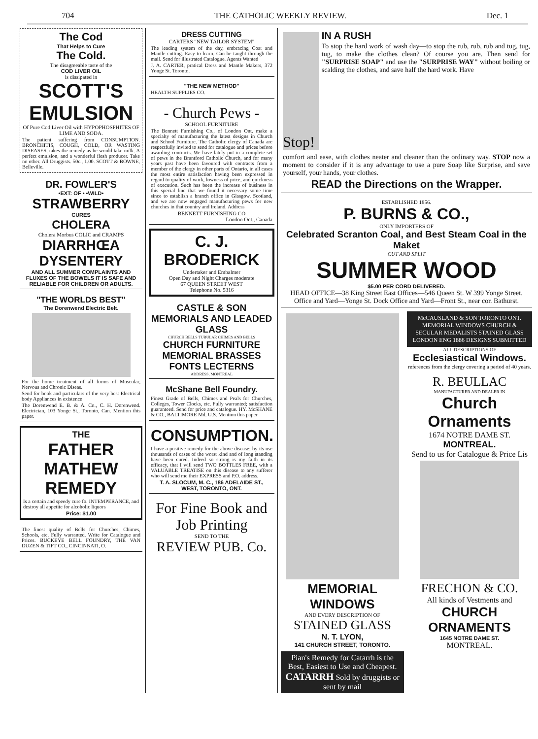704 THE CATHOLIC WEEKLY REVIEW. Dec. 1
The Cod
That Helps to Cure
The Cold.
The disagreeable taste of the
COD LIVER OIL
is dissipated in
SCOTT'S EMULSION
Of Pure Cod Liver Oil with HYPOPHOSPHITES OF LIME AND SODA.
The patient suffering from CONSUMPTION. BRONCHITIS, COUGH, COLD, OR WASTING DISEASES, takes the remedy as he would take milk. A perfect emulsion, and a wonderful flesh producer. Take no other. All Druggists. 50c., 1.00. SCOTT & BOWNE, Belleville.
DR. FOWLER'S
•EXT: OF • •WILD•
STRAWBERRY
CURES
CHOLERA
Cholera Morbus COLIC and CRAMPS
DIARRHŒA DYSENTERY
AND ALL SUMMER COMPLAINTS AND FLUXES OF THE BOWELS IT IS SAFE AND RELIABLE FOR CHILDREN OR ADULTS.
"THE WORLDS BEST"
The Dorenwend Electric Belt.
For the home treatment of all forms of Muscular, Nervous and Chronic Diseas.
Send for book and particulars of the very best Electrical body Appliances in existence
The Dorenwend E. B. & A. Co., C. H. Dorenwend. Electrician, 103 Yonge St., Toronto, Can. Mention this paper.
THE
FATHER MATHEW REMEDY
Is a certain and speedy cure fo. INTEMPERANCE, and destroy all appetite for alcoholic liquors
Price: $1.00
The finest quality of Bells for Churches, Chimes, Schools, etc. Fully warranted. Write for Catalogue and Prices. BUCKEYE BELL FOUNDRY, THE VAN DUZEN & TIFT CO., CINCINNATI, O.
DRESS CUTTING
CARTERS "NEW TAILOR SYSTEM"
The leading system of the day, embracing Coat and Mantle cutting. Easy to learn. Can be taught through the mail. Send for illustrated Catalogue. Agents Wanted
J. A. CARTER, pratical Dress and Mantle Makers, 372 Yonge St. Toronto.
"THE NEW METHOD"
HEALTH SUPPLIES CO.
- Church Pews -
SCHOOL FURNITURE
The Bennett Furnishing Co., of London Ont. make a specialty of manufacturing the latest designs in Church and School Furniture. The Catholic clergy of Canada are respectfully invited to send for catalogue and prices before awarding contracts. We have lately put in a complete set of pews in the Brantford Catholic Church, and for many years past have been favoured with contracts from a member of the clergy in other parts of Ontario, in all cases the most entire satisfaction having been expressed in regard to quality of work, lowness of price, and quickness of execution. Such has been the increase of business in this special line that we found it necessary some time since to establish a branch office in Glasgow, Scotland, and we are now engaged manufacturing pews for new churches in that country and Ireland. Address
BENNETT FURNISHING CO
London Ont., Canada
C. J. BRODERICK
Undertaker and Embalmer
Open Day and Night Charges moderate
67 QUEEN STREET WEST
Telephone No. 5316
CASTLE & SON MEMORIALS AND LEADED GLASS
CHURCH BELLS TUBULAR CHIMES AND BELLS
CHURCH FURNITURE MEMORIAL BRASSES FONTS LECTERNS
ADDRESS, MONTREAL
McShane Bell Foundry.
Finest Grade of Bells, Chimes and Peals for Churches, Colleges, Tower Clocks, etc. Fully warranted; satisfaction guaranteed. Send for price and catalogue. HY. McSHANE & CO., BALTIMORE Md. U.S. Mention this paper
CONSUMPTION.
I have a positive remedy for the above disease; by its use thousands of cases of the worst kind and of long standing have been cured. Indeed so strong is my faith in its efficacy, that I will send TWO BOTTLES FREE, with a VALUABLE TREATISE on this disease to any sufferer who will send me their EXPRESS and P.O. address.
T. A. SLOCUM, M. C., 186 ADELAIDE ST., WEST, TORONTO, ONT.
For Fine Book and Job Printing
SEND TO THE
REVIEW PUB. Co.
Stop!
IN A RUSH
To stop the hard work of wash day—to stop the rub, rub, rub and tug, tug, tug, to make the clothes clean? Of course you are. Then send for "SURPRISE SOAP" and use the "SURPRISE WAY" without boiling or scalding the clothes, and save half the hard work. Have
comfort and ease, with clothes neater and cleaner than the ordinary way. STOP now a moment to consider if it is any advantage to use a pure Soap like Surprise, and save yourself, your hands, your clothes.
READ the Directions on the Wrapper.
ESTABLISHED 1856.
P. BURNS & CO.,
ONLY IMPORTERS OF
Celebrated Scranton Coal, and Best Steam Coal in the Maket
CUT AND SPLIT
SUMMER WOOD
$5.00 PER CORD DELIVERED.
HEAD OFFICE—38 King Street East Offices—546 Queen St. W 399 Yonge Street. Office and Yard—Yonge St. Dock Office and Yard—Front St., near cor. Bathurst.
MEMORIAL WINDOWS
AND EVERY DESCRIPTION OF
STAINED GLASS
N. T. LYON,
141 CHURCH STREET, TORONTO.
Pian's Remedy for Catarrh is the Best, Easiest to Use and Cheapest. CATARRH Sold by druggists or sent by mail
McCAUSLAND & SON TORONTO ONT. MEMORIAL WINDOWS CHURCH & SECULAR MEDALISTS STAINED GLASS LONDON ENG 1886 DESIGNS SUBMITTED
ALL DESCRIPTIONS OF
Ecclesiastical Windows.
references from the clergy covering a period of 40 years.
R. BEULLAC
MANUFACTURER AND DEALER IN
Church Ornaments
1674 NOTRE DAME ST.
MONTREAL.
Send to us for Catalogue & Price Lis
FRECHON & CO.
All kinds of Vestments and
CHURCH ORNAMENTS
1645 NOTRE DAME ST.
MONTREAL.